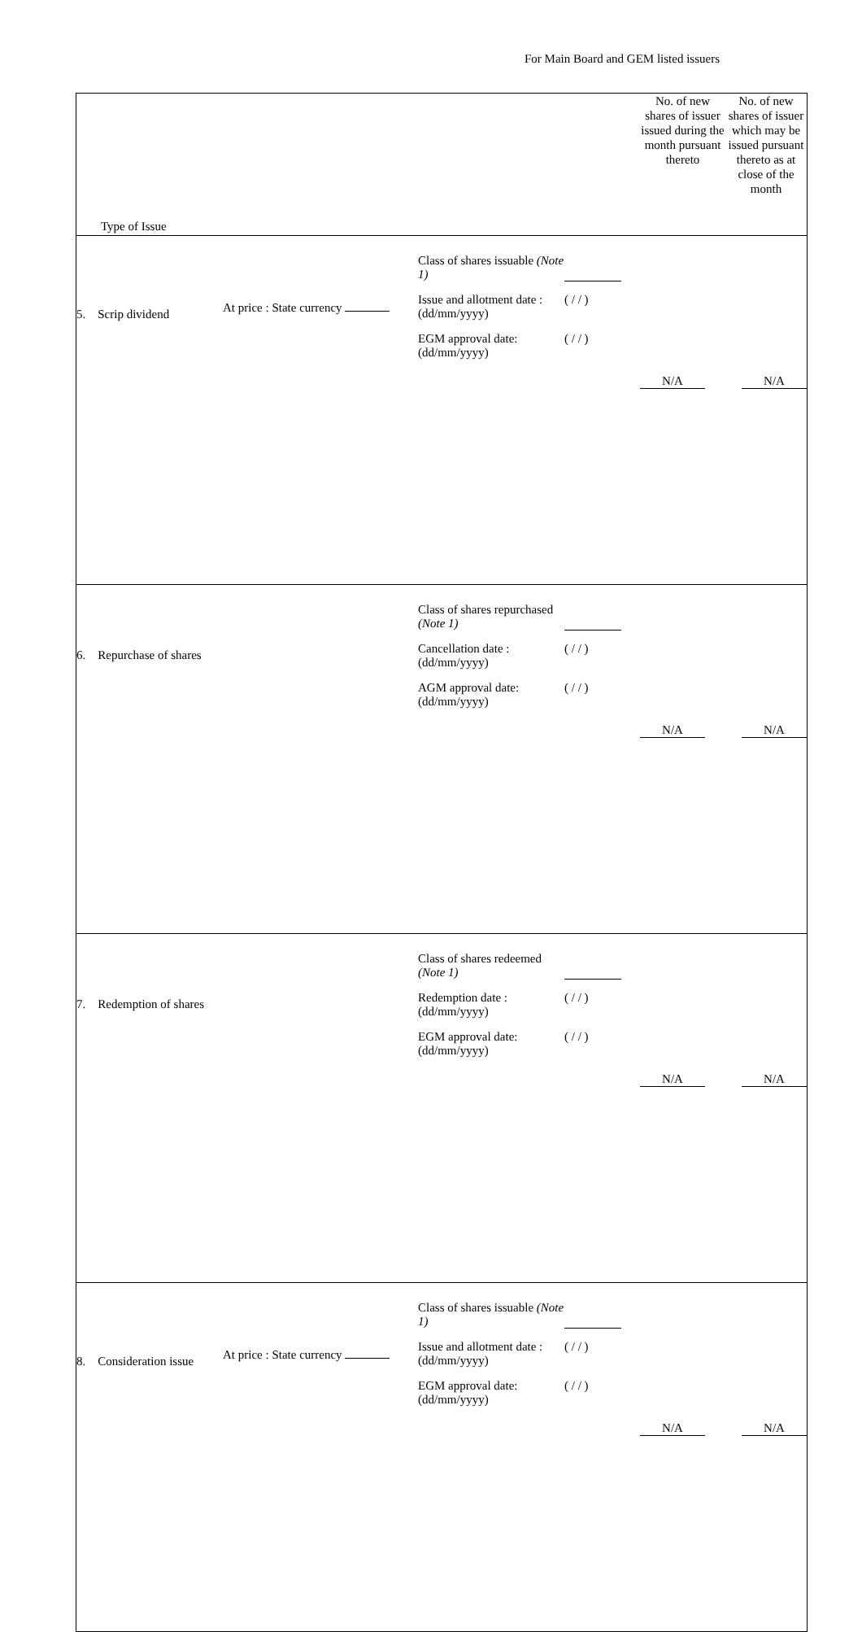For Main Board and GEM listed issuers
| Type of Issue | | | No. of new shares of issuer issued during the month pursuant thereto | No. of new shares of issuer which may be issued pursuant thereto as at close of the month |
| --- | --- | --- | --- | --- |
| 5. Scrip dividend | At price : State currency | Class of shares issuable (Note 1) Issue and allotment date : (dd/mm/yyyy) ( / / ) EGM approval date: (dd/mm/yyyy) ( / / ) | N/A | N/A |
| 6. Repurchase of shares | | Class of shares repurchased (Note 1) Cancellation date : (dd/mm/yyyy) ( / / ) AGM approval date: (dd/mm/yyyy) ( / / ) | N/A | N/A |
| 7. Redemption of shares | | Class of shares redeemed (Note 1) Redemption date : (dd/mm/yyyy) ( / / ) EGM approval date: (dd/mm/yyyy) ( / / ) | N/A | N/A |
| 8. Consideration issue | At price : State currency | Class of shares issuable (Note 1) Issue and allotment date : (dd/mm/yyyy) ( / / ) EGM approval date: (dd/mm/yyyy) ( / / ) | N/A | N/A |